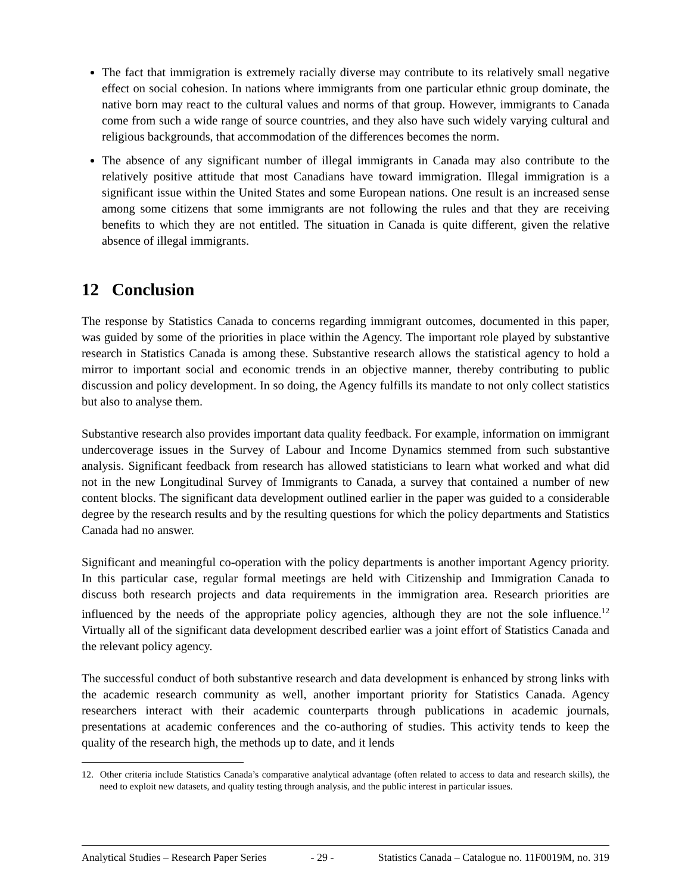The fact that immigration is extremely racially diverse may contribute to its relatively small negative effect on social cohesion. In nations where immigrants from one particular ethnic group dominate, the native born may react to the cultural values and norms of that group. However, immigrants to Canada come from such a wide range of source countries, and they also have such widely varying cultural and religious backgrounds, that accommodation of the differences becomes the norm.
The absence of any significant number of illegal immigrants in Canada may also contribute to the relatively positive attitude that most Canadians have toward immigration. Illegal immigration is a significant issue within the United States and some European nations. One result is an increased sense among some citizens that some immigrants are not following the rules and that they are receiving benefits to which they are not entitled. The situation in Canada is quite different, given the relative absence of illegal immigrants.
12 Conclusion
The response by Statistics Canada to concerns regarding immigrant outcomes, documented in this paper, was guided by some of the priorities in place within the Agency. The important role played by substantive research in Statistics Canada is among these. Substantive research allows the statistical agency to hold a mirror to important social and economic trends in an objective manner, thereby contributing to public discussion and policy development. In so doing, the Agency fulfills its mandate to not only collect statistics but also to analyse them.
Substantive research also provides important data quality feedback. For example, information on immigrant undercoverage issues in the Survey of Labour and Income Dynamics stemmed from such substantive analysis. Significant feedback from research has allowed statisticians to learn what worked and what did not in the new Longitudinal Survey of Immigrants to Canada, a survey that contained a number of new content blocks. The significant data development outlined earlier in the paper was guided to a considerable degree by the research results and by the resulting questions for which the policy departments and Statistics Canada had no answer.
Significant and meaningful co-operation with the policy departments is another important Agency priority. In this particular case, regular formal meetings are held with Citizenship and Immigration Canada to discuss both research projects and data requirements in the immigration area. Research priorities are influenced by the needs of the appropriate policy agencies, although they are not the sole influence.<sup>12</sup> Virtually all of the significant data development described earlier was a joint effort of Statistics Canada and the relevant policy agency.
The successful conduct of both substantive research and data development is enhanced by strong links with the academic research community as well, another important priority for Statistics Canada. Agency researchers interact with their academic counterparts through publications in academic journals, presentations at academic conferences and the co-authoring of studies. This activity tends to keep the quality of the research high, the methods up to date, and it lends
12. Other criteria include Statistics Canada’s comparative analytical advantage (often related to access to data and research skills), the need to exploit new datasets, and quality testing through analysis, and the public interest in particular issues.
Analytical Studies – Research Paper Series - 29 - Statistics Canada – Catalogue no. 11F0019M, no. 319